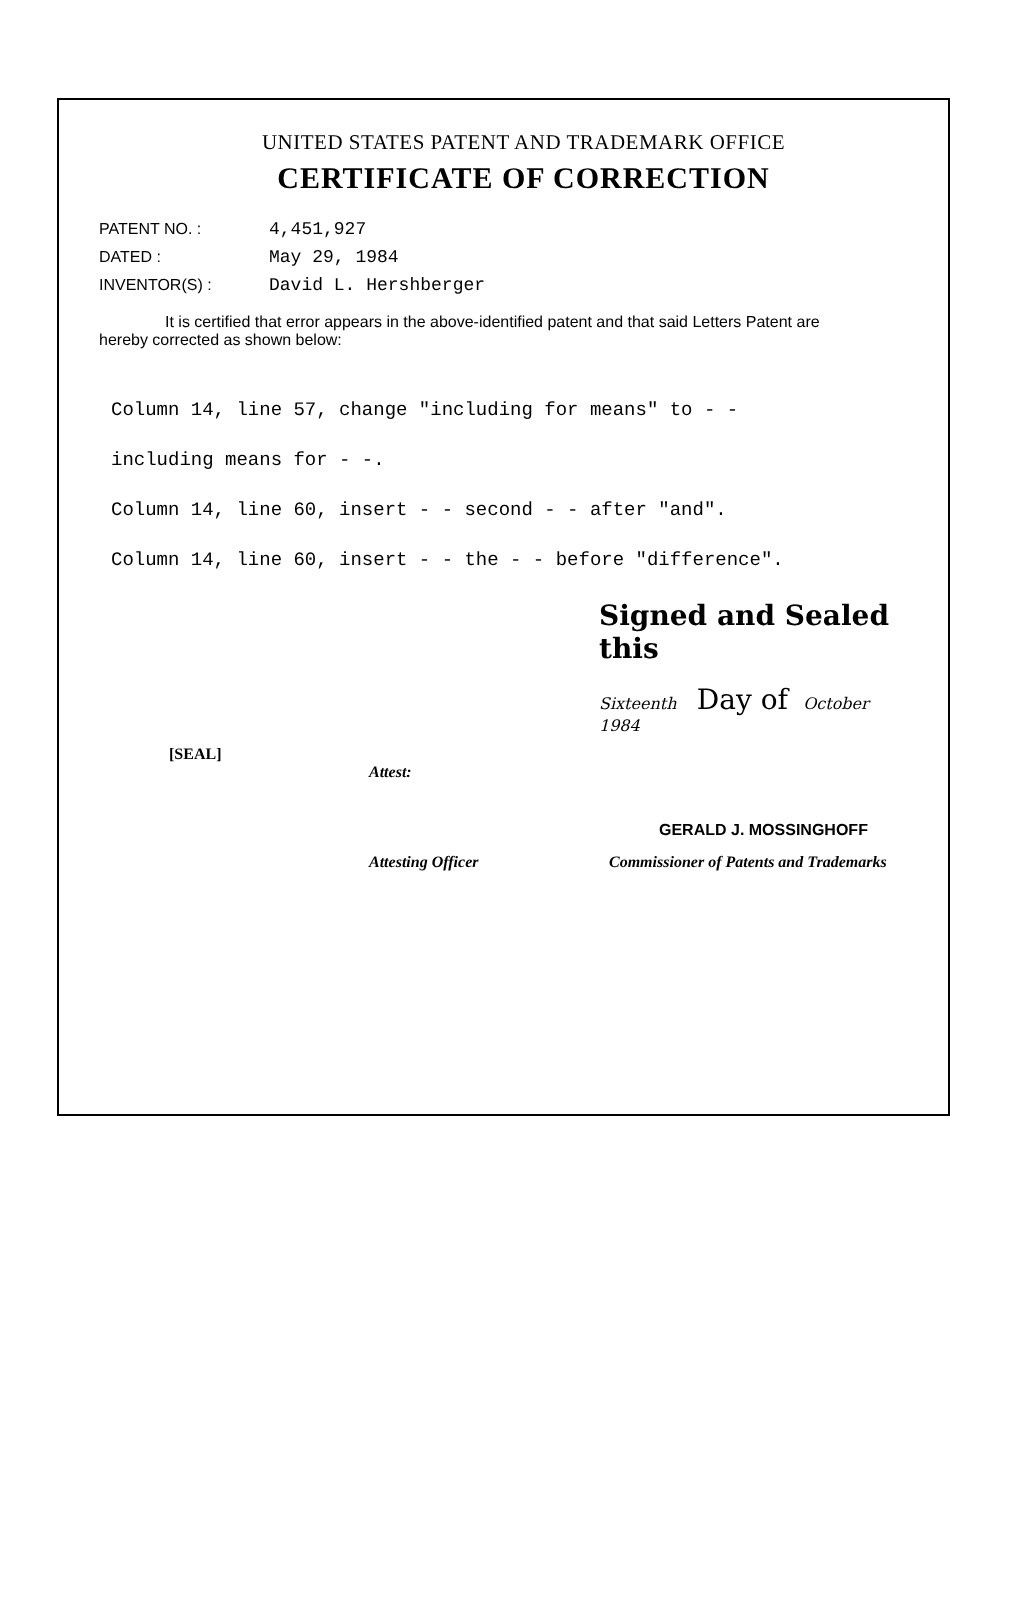UNITED STATES PATENT AND TRADEMARK OFFICE
CERTIFICATE OF CORRECTION
PATENT NO. : 4,451,927
DATED : May 29, 1984
INVENTOR(S) : David L. Hershberger
It is certified that error appears in the above-identified patent and that said Letters Patent are hereby corrected as shown below:
Column 14, line 57, change "including for means" to - -
including means for - -.
Column 14, line 60, insert - - second - - after "and".
Column 14, line 60, insert - - the - - before "difference".
Signed and Sealed this
Sixteenth Day of October 1984
[SEAL]
Attest:
GERALD J. MOSSINGHOFF
Attesting Officer Commissioner of Patents and Trademarks